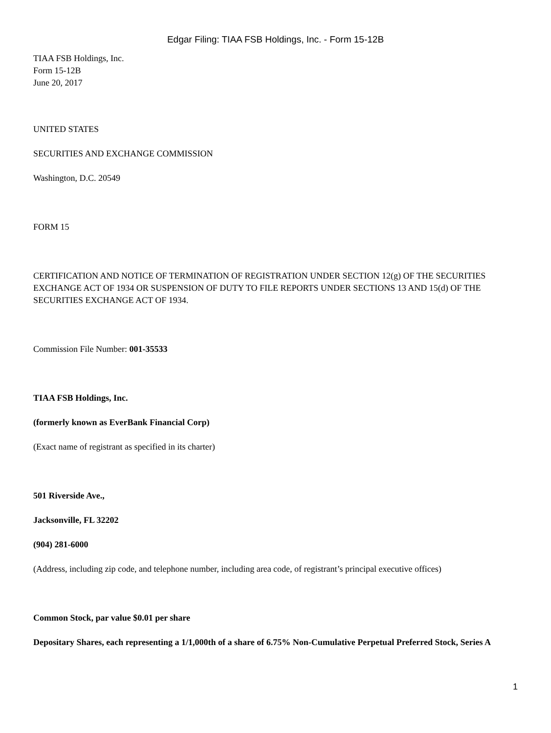Edgar Filing: TIAA FSB Holdings, Inc. - Form 15-12B
TIAA FSB Holdings, Inc.
Form 15-12B
June 20, 2017
UNITED STATES
SECURITIES AND EXCHANGE COMMISSION
Washington, D.C. 20549
FORM 15
CERTIFICATION AND NOTICE OF TERMINATION OF REGISTRATION UNDER SECTION 12(g) OF THE SECURITIES EXCHANGE ACT OF 1934 OR SUSPENSION OF DUTY TO FILE REPORTS UNDER SECTIONS 13 AND 15(d) OF THE SECURITIES EXCHANGE ACT OF 1934.
Commission File Number: 001-35533
TIAA FSB Holdings, Inc.
(formerly known as EverBank Financial Corp)
(Exact name of registrant as specified in its charter)
501 Riverside Ave.,
Jacksonville, FL 32202
(904) 281-6000
(Address, including zip code, and telephone number, including area code, of registrant’s principal executive offices)
Common Stock, par value $0.01 per share
Depositary Shares, each representing a 1/1,000th of a share of 6.75% Non-Cumulative Perpetual Preferred Stock, Series A
1